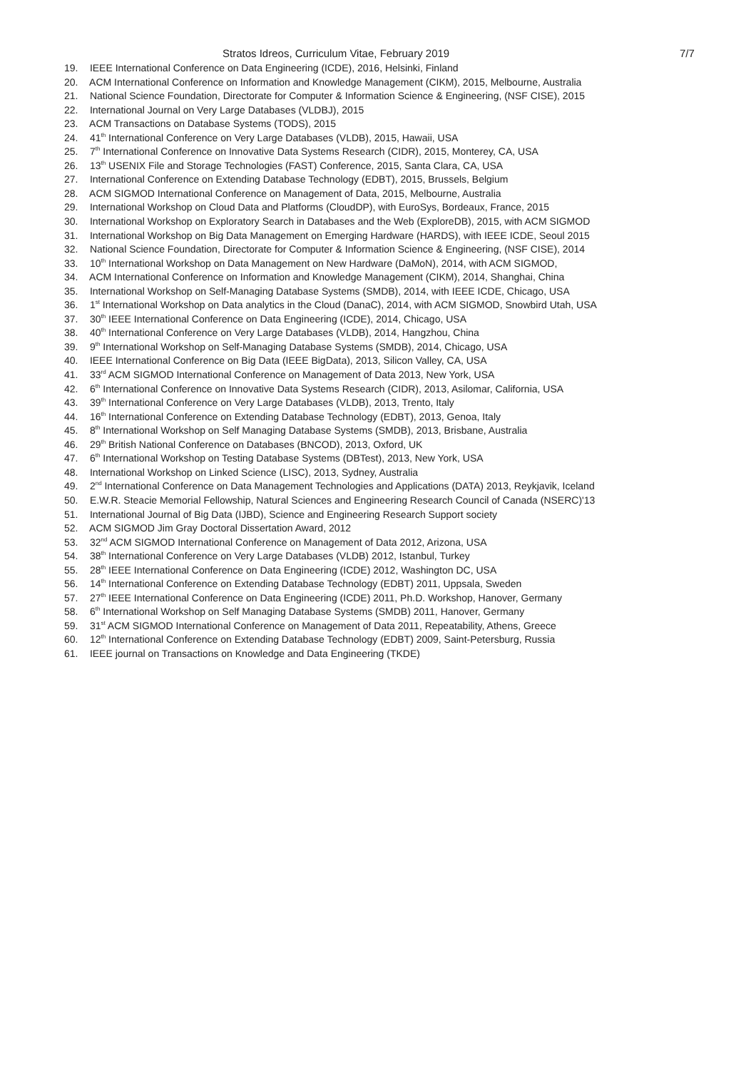Stratos Idreos, Curriculum Vitae, February 2019 7/7
19. IEEE International Conference on Data Engineering (ICDE), 2016, Helsinki, Finland
20. ACM International Conference on Information and Knowledge Management (CIKM), 2015, Melbourne, Australia
21. National Science Foundation, Directorate for Computer & Information Science & Engineering, (NSF CISE), 2015
22. International Journal on Very Large Databases (VLDBJ), 2015
23. ACM Transactions on Database Systems (TODS), 2015
24. 41<sup>th</sup> International Conference on Very Large Databases (VLDB), 2015, Hawaii, USA
25. 7<sup>th</sup> International Conference on Innovative Data Systems Research (CIDR), 2015, Monterey, CA, USA
26. 13<sup>th</sup> USENIX File and Storage Technologies (FAST) Conference, 2015, Santa Clara, CA, USA
27. International Conference on Extending Database Technology (EDBT), 2015, Brussels, Belgium
28. ACM SIGMOD International Conference on Management of Data, 2015, Melbourne, Australia
29. International Workshop on Cloud Data and Platforms (CloudDP), with EuroSys, Bordeaux, France, 2015
30. International Workshop on Exploratory Search in Databases and the Web (ExploreDB), 2015, with ACM SIGMOD
31. International Workshop on Big Data Management on Emerging Hardware (HARDS), with IEEE ICDE, Seoul 2015
32. National Science Foundation, Directorate for Computer & Information Science & Engineering, (NSF CISE), 2014
33. 10<sup>th</sup> International Workshop on Data Management on New Hardware (DaMoN), 2014, with ACM SIGMOD,
34. ACM International Conference on Information and Knowledge Management (CIKM), 2014, Shanghai, China
35. International Workshop on Self-Managing Database Systems (SMDB), 2014, with IEEE ICDE, Chicago, USA
36. 1<sup>st</sup> International Workshop on Data analytics in the Cloud (DanaC), 2014, with ACM SIGMOD, Snowbird Utah, USA
37. 30<sup>th</sup> IEEE International Conference on Data Engineering (ICDE), 2014, Chicago, USA
38. 40<sup>th</sup> International Conference on Very Large Databases (VLDB), 2014, Hangzhou, China
39. 9<sup>th</sup> International Workshop on Self-Managing Database Systems (SMDB), 2014, Chicago, USA
40. IEEE International Conference on Big Data (IEEE BigData), 2013, Silicon Valley, CA, USA
41. 33<sup>rd</sup> ACM SIGMOD International Conference on Management of Data 2013, New York, USA
42. 6<sup>th</sup> International Conference on Innovative Data Systems Research (CIDR), 2013, Asilomar, California, USA
43. 39<sup>th</sup> International Conference on Very Large Databases (VLDB), 2013, Trento, Italy
44. 16<sup>th</sup> International Conference on Extending Database Technology (EDBT), 2013, Genoa, Italy
45. 8<sup>th</sup> International Workshop on Self Managing Database Systems (SMDB), 2013, Brisbane, Australia
46. 29<sup>th</sup> British National Conference on Databases (BNCOD), 2013, Oxford, UK
47. 6<sup>th</sup> International Workshop on Testing Database Systems (DBTest), 2013, New York, USA
48. International Workshop on Linked Science (LISC), 2013, Sydney, Australia
49. 2<sup>nd</sup> International Conference on Data Management Technologies and Applications (DATA) 2013, Reykjavik, Iceland
50. E.W.R. Steacie Memorial Fellowship, Natural Sciences and Engineering Research Council of Canada (NSERC)'13
51. International Journal of Big Data (IJBD), Science and Engineering Research Support society
52. ACM SIGMOD Jim Gray Doctoral Dissertation Award, 2012
53. 32<sup>nd</sup> ACM SIGMOD International Conference on Management of Data 2012, Arizona, USA
54. 38<sup>th</sup> International Conference on Very Large Databases (VLDB) 2012, Istanbul, Turkey
55. 28<sup>th</sup> IEEE International Conference on Data Engineering (ICDE) 2012, Washington DC, USA
56. 14<sup>th</sup> International Conference on Extending Database Technology (EDBT) 2011, Uppsala, Sweden
57. 27<sup>th</sup> IEEE International Conference on Data Engineering (ICDE) 2011, Ph.D. Workshop, Hanover, Germany
58. 6<sup>th</sup> International Workshop on Self Managing Database Systems (SMDB) 2011, Hanover, Germany
59. 31<sup>st</sup> ACM SIGMOD International Conference on Management of Data 2011, Repeatability, Athens, Greece
60. 12<sup>th</sup> International Conference on Extending Database Technology (EDBT) 2009, Saint-Petersburg, Russia
61. IEEE journal on Transactions on Knowledge and Data Engineering (TKDE)